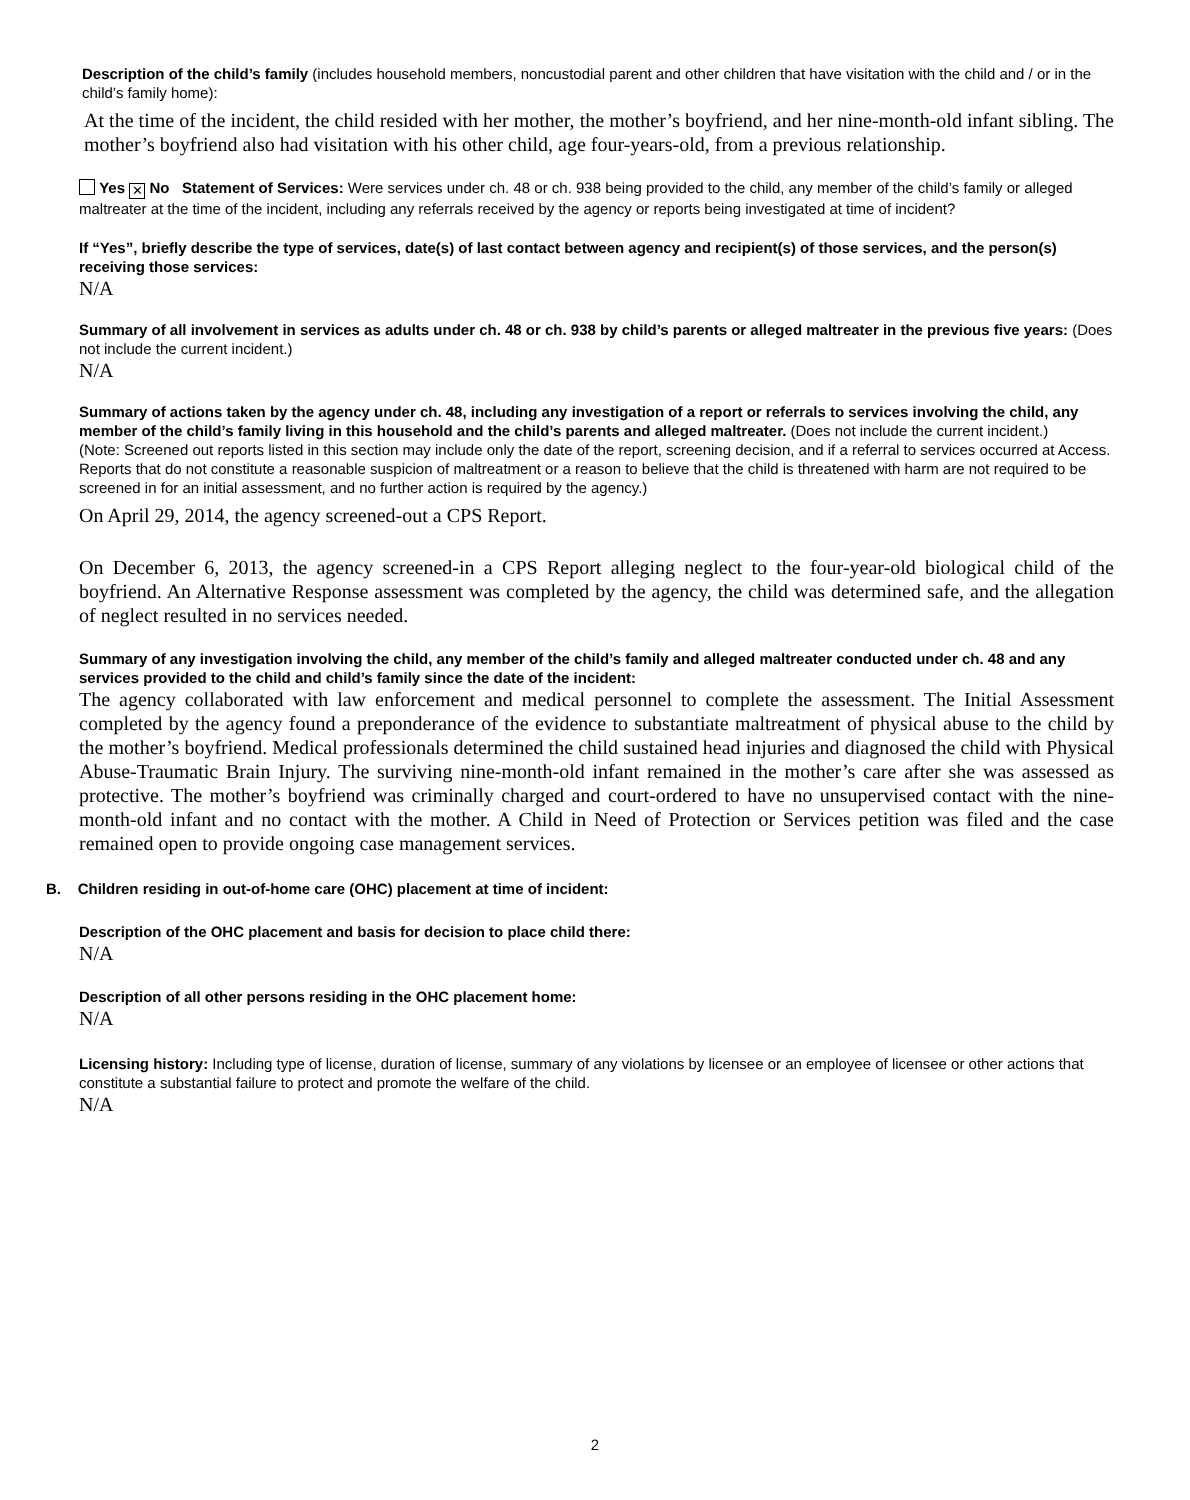Description of the child’s family (includes household members, noncustodial parent and other children that have visitation with the child and / or in the child’s family home):
At the time of the incident, the child resided with her mother, the mother’s boyfriend, and her nine-month-old infant sibling. The mother’s boyfriend also had visitation with his other child, age four-years-old, from a previous relationship.
Yes ✕ No Statement of Services: Were services under ch. 48 or ch. 938 being provided to the child, any member of the child’s family or alleged maltreater at the time of the incident, including any referrals received by the agency or reports being investigated at time of incident?
If “Yes”, briefly describe the type of services, date(s) of last contact between agency and recipient(s) of those services, and the person(s) receiving those services:
N/A
Summary of all involvement in services as adults under ch. 48 or ch. 938 by child’s parents or alleged maltreater in the previous five years: (Does not include the current incident.)
N/A
Summary of actions taken by the agency under ch. 48, including any investigation of a report or referrals to services involving the child, any member of the child’s family living in this household and the child’s parents and alleged maltreater. (Does not include the current incident.)
(Note: Screened out reports listed in this section may include only the date of the report, screening decision, and if a referral to services occurred at Access. Reports that do not constitute a reasonable suspicion of maltreatment or a reason to believe that the child is threatened with harm are not required to be screened in for an initial assessment, and no further action is required by the agency.)
On April 29, 2014, the agency screened-out a CPS Report.
On December 6, 2013, the agency screened-in a CPS Report alleging neglect to the four-year-old biological child of the boyfriend. An Alternative Response assessment was completed by the agency, the child was determined safe, and the allegation of neglect resulted in no services needed.
Summary of any investigation involving the child, any member of the child’s family and alleged maltreater conducted under ch. 48 and any services provided to the child and child’s family since the date of the incident:
The agency collaborated with law enforcement and medical personnel to complete the assessment. The Initial Assessment completed by the agency found a preponderance of the evidence to substantiate maltreatment of physical abuse to the child by the mother’s boyfriend. Medical professionals determined the child sustained head injuries and diagnosed the child with Physical Abuse-Traumatic Brain Injury. The surviving nine-month-old infant remained in the mother’s care after she was assessed as protective. The mother’s boyfriend was criminally charged and court-ordered to have no unsupervised contact with the nine-month-old infant and no contact with the mother. A Child in Need of Protection or Services petition was filed and the case remained open to provide ongoing case management services.
B. Children residing in out-of-home care (OHC) placement at time of incident:
Description of the OHC placement and basis for decision to place child there:
N/A
Description of all other persons residing in the OHC placement home:
N/A
Licensing history: Including type of license, duration of license, summary of any violations by licensee or an employee of licensee or other actions that constitute a substantial failure to protect and promote the welfare of the child.
N/A
2